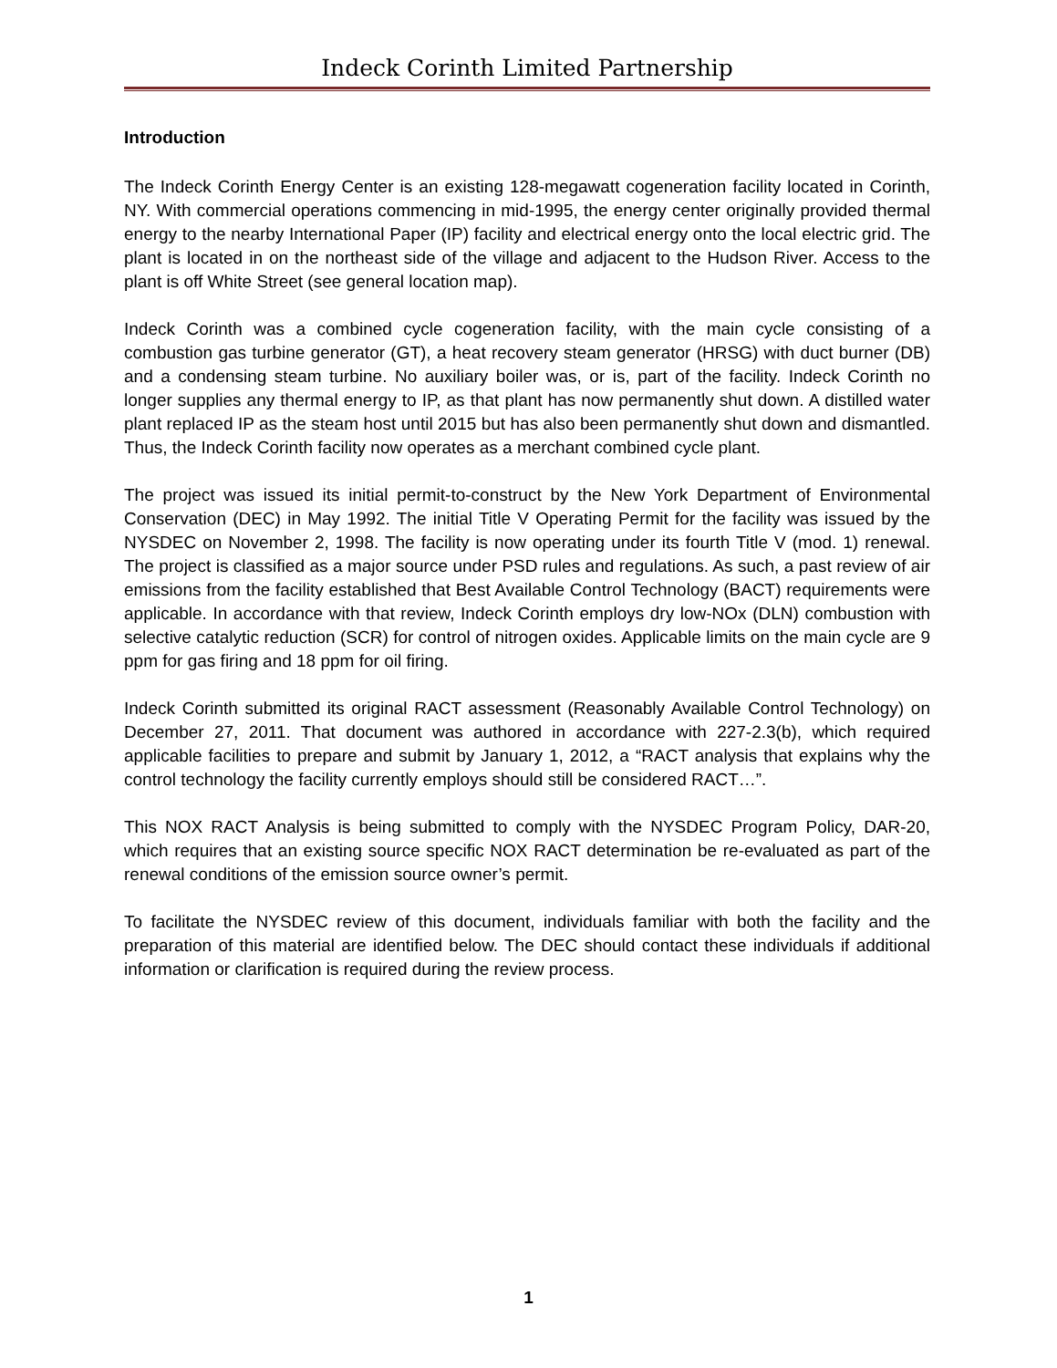Indeck Corinth Limited Partnership
Introduction
The Indeck Corinth Energy Center is an existing 128-megawatt cogeneration facility located in Corinth, NY. With commercial operations commencing in mid-1995, the energy center originally provided thermal energy to the nearby International Paper (IP) facility and electrical energy onto the local electric grid. The plant is located in on the northeast side of the village and adjacent to the Hudson River. Access to the plant is off White Street (see general location map).
Indeck Corinth was a combined cycle cogeneration facility, with the main cycle consisting of a combustion gas turbine generator (GT), a heat recovery steam generator (HRSG) with duct burner (DB) and a condensing steam turbine. No auxiliary boiler was, or is, part of the facility. Indeck Corinth no longer supplies any thermal energy to IP, as that plant has now permanently shut down. A distilled water plant replaced IP as the steam host until 2015 but has also been permanently shut down and dismantled. Thus, the Indeck Corinth facility now operates as a merchant combined cycle plant.
The project was issued its initial permit-to-construct by the New York Department of Environmental Conservation (DEC) in May 1992. The initial Title V Operating Permit for the facility was issued by the NYSDEC on November 2, 1998. The facility is now operating under its fourth Title V (mod. 1) renewal. The project is classified as a major source under PSD rules and regulations. As such, a past review of air emissions from the facility established that Best Available Control Technology (BACT) requirements were applicable. In accordance with that review, Indeck Corinth employs dry low-NOx (DLN) combustion with selective catalytic reduction (SCR) for control of nitrogen oxides. Applicable limits on the main cycle are 9 ppm for gas firing and 18 ppm for oil firing.
Indeck Corinth submitted its original RACT assessment (Reasonably Available Control Technology) on December 27, 2011. That document was authored in accordance with 227-2.3(b), which required applicable facilities to prepare and submit by January 1, 2012, a “RACT analysis that explains why the control technology the facility currently employs should still be considered RACT…”.
This NOX RACT Analysis is being submitted to comply with the NYSDEC Program Policy, DAR-20, which requires that an existing source specific NOX RACT determination be re-evaluated as part of the renewal conditions of the emission source owner’s permit.
To facilitate the NYSDEC review of this document, individuals familiar with both the facility and the preparation of this material are identified below. The DEC should contact these individuals if additional information or clarification is required during the review process.
1